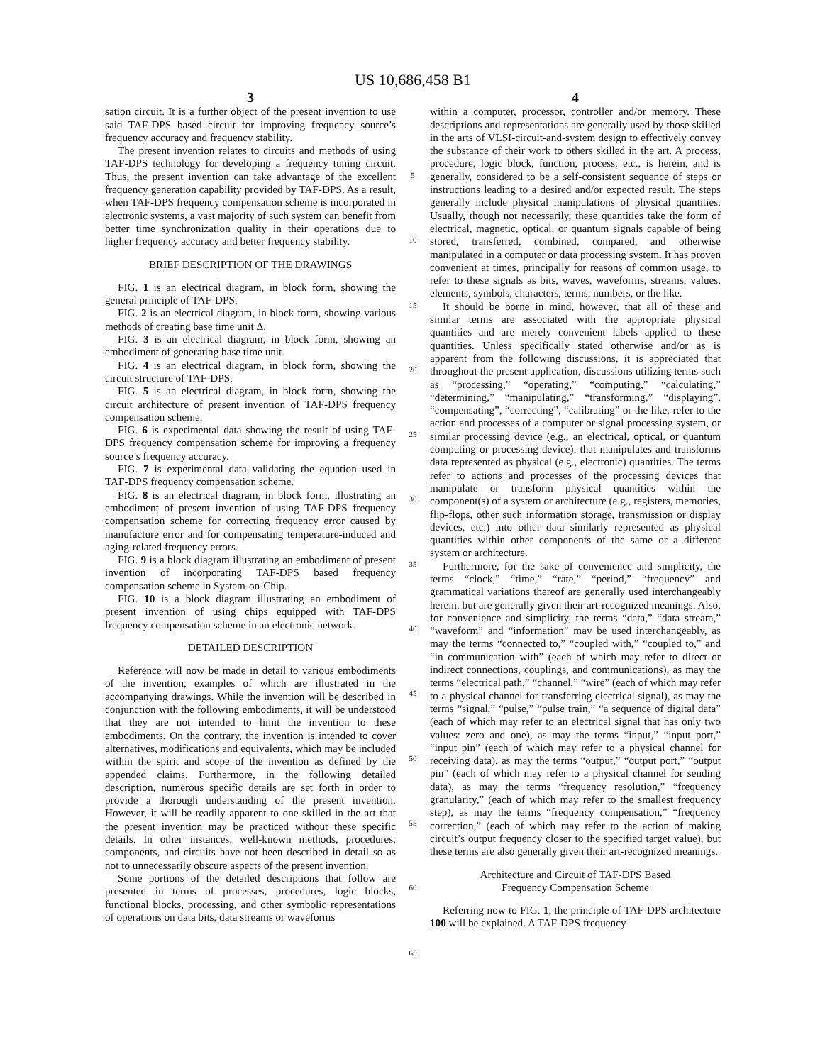US 10,686,458 B1
3
sation circuit. It is a further object of the present invention to use said TAF-DPS based circuit for improving frequency source’s frequency accuracy and frequency stability.
The present invention relates to circuits and methods of using TAF-DPS technology for developing a frequency tuning circuit. Thus, the present invention can take advantage of the excellent frequency generation capability provided by TAF-DPS. As a result, when TAF-DPS frequency compensation scheme is incorporated in electronic systems, a vast majority of such system can benefit from better time synchronization quality in their operations due to higher frequency accuracy and better frequency stability.
BRIEF DESCRIPTION OF THE DRAWINGS
FIG. 1 is an electrical diagram, in block form, showing the general principle of TAF-DPS.
FIG. 2 is an electrical diagram, in block form, showing various methods of creating base time unit Δ.
FIG. 3 is an electrical diagram, in block form, showing an embodiment of generating base time unit.
FIG. 4 is an electrical diagram, in block form, showing the circuit structure of TAF-DPS.
FIG. 5 is an electrical diagram, in block form, showing the circuit architecture of present invention of TAF-DPS frequency compensation scheme.
FIG. 6 is experimental data showing the result of using TAF-DPS frequency compensation scheme for improving a frequency source’s frequency accuracy.
FIG. 7 is experimental data validating the equation used in TAF-DPS frequency compensation scheme.
FIG. 8 is an electrical diagram, in block form, illustrating an embodiment of present invention of using TAF-DPS frequency compensation scheme for correcting frequency error caused by manufacture error and for compensating temperature-induced and aging-related frequency errors.
FIG. 9 is a block diagram illustrating an embodiment of present invention of incorporating TAF-DPS based frequency compensation scheme in System-on-Chip.
FIG. 10 is a block diagram illustrating an embodiment of present invention of using chips equipped with TAF-DPS frequency compensation scheme in an electronic network.
DETAILED DESCRIPTION
Reference will now be made in detail to various embodiments of the invention, examples of which are illustrated in the accompanying drawings. While the invention will be described in conjunction with the following embodiments, it will be understood that they are not intended to limit the invention to these embodiments. On the contrary, the invention is intended to cover alternatives, modifications and equivalents, which may be included within the spirit and scope of the invention as defined by the appended claims. Furthermore, in the following detailed description, numerous specific details are set forth in order to provide a thorough understanding of the present invention. However, it will be readily apparent to one skilled in the art that the present invention may be practiced without these specific details. In other instances, well-known methods, procedures, components, and circuits have not been described in detail so as not to unnecessarily obscure aspects of the present invention.
Some portions of the detailed descriptions that follow are presented in terms of processes, procedures, logic blocks, functional blocks, processing, and other symbolic representations of operations on data bits, data streams or waveforms
5
10
15
20
25
30
35
40
45
50
55
60
65
4
within a computer, processor, controller and/or memory. These descriptions and representations are generally used by those skilled in the arts of VLSI-circuit-and-system design to effectively convey the substance of their work to others skilled in the art. A process, procedure, logic block, function, process, etc., is herein, and is generally, considered to be a self-consistent sequence of steps or instructions leading to a desired and/or expected result. The steps generally include physical manipulations of physical quantities. Usually, though not necessarily, these quantities take the form of electrical, magnetic, optical, or quantum signals capable of being stored, transferred, combined, compared, and otherwise manipulated in a computer or data processing system. It has proven convenient at times, principally for reasons of common usage, to refer to these signals as bits, waves, waveforms, streams, values, elements, symbols, characters, terms, numbers, or the like.
It should be borne in mind, however, that all of these and similar terms are associated with the appropriate physical quantities and are merely convenient labels applied to these quantities. Unless specifically stated otherwise and/or as is apparent from the following discussions, it is appreciated that throughout the present application, discussions utilizing terms such as “processing,” “operating,” “computing,” “calculating,” “determining,” “manipulating,” “transforming,” “displaying”, “compensating”, “correcting”, “calibrating” or the like, refer to the action and processes of a computer or signal processing system, or similar processing device (e.g., an electrical, optical, or quantum computing or processing device), that manipulates and transforms data represented as physical (e.g., electronic) quantities. The terms refer to actions and processes of the processing devices that manipulate or transform physical quantities within the component(s) of a system or architecture (e.g., registers, memories, flip-flops, other such information storage, transmission or display devices, etc.) into other data similarly represented as physical quantities within other components of the same or a different system or architecture.
Furthermore, for the sake of convenience and simplicity, the terms “clock,” “time,” “rate,” “period,” “frequency” and grammatical variations thereof are generally used interchangeably herein, but are generally given their art-recognized meanings. Also, for convenience and simplicity, the terms “data,” “data stream,” “waveform” and “information” may be used interchangeably, as may the terms “connected to,” “coupled with,” “coupled to,” and “in communication with” (each of which may refer to direct or indirect connections, couplings, and communications), as may the terms “electrical path,” “channel,” “wire” (each of which may refer to a physical channel for transferring electrical signal), as may the terms “signal,” “pulse,” “pulse train,” “a sequence of digital data” (each of which may refer to an electrical signal that has only two values: zero and one), as may the terms “input,” “input port,” “input pin” (each of which may refer to a physical channel for receiving data), as may the terms “output,” “output port,” “output pin” (each of which may refer to a physical channel for sending data), as may the terms “frequency resolution,” “frequency granularity,” (each of which may refer to the smallest frequency step), as may the terms “frequency compensation,” “frequency correction,” (each of which may refer to the action of making circuit’s output frequency closer to the specified target value), but these terms are also generally given their art-recognized meanings.
Architecture and Circuit of TAF-DPS Based
Frequency Compensation Scheme
Referring now to FIG. 1, the principle of TAF-DPS architecture 100 will be explained. A TAF-DPS frequency